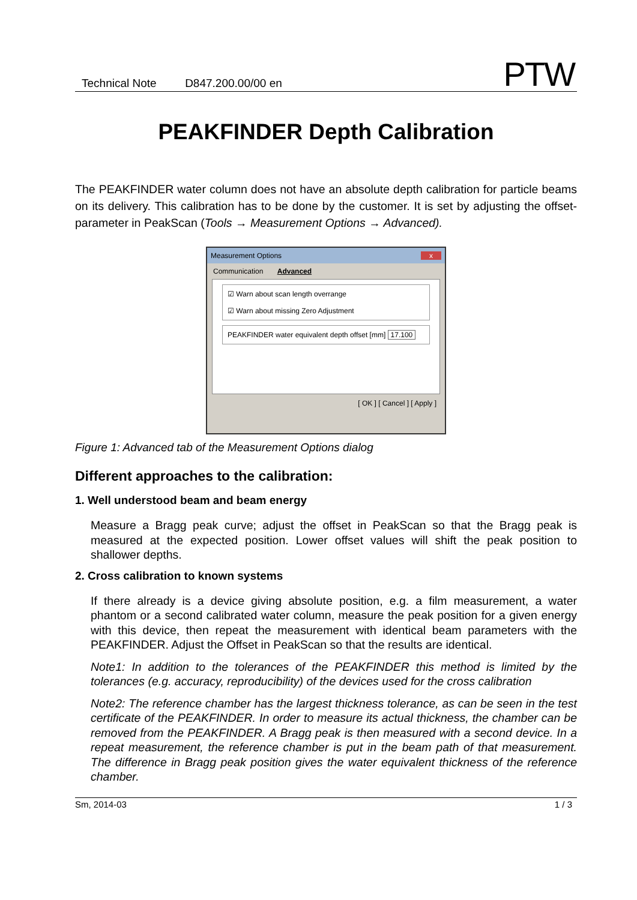Technical Note D847.200.00/00 en PTW
PEAKFINDER Depth Calibration
The PEAKFINDER water column does not have an absolute depth calibration for particle beams on its delivery. This calibration has to be done by the customer. It is set by adjusting the offset-parameter in PeakScan (Tools → Measurement Options → Advanced).
Measurement Options x
Communication Advanced
☑ Warn about scan length overrange
☑ Warn about missing Zero Adjustment
PEAKFINDER water equivalent depth offset [mm] 17.100
[ OK ] [ Cancel ] [ Apply ]
Figure 1: Advanced tab of the Measurement Options dialog
Different approaches to the calibration:
1. Well understood beam and beam energy
Measure a Bragg peak curve; adjust the offset in PeakScan so that the Bragg peak is measured at the expected position. Lower offset values will shift the peak position to shallower depths.
2. Cross calibration to known systems
If there already is a device giving absolute position, e.g. a film measurement, a water phantom or a second calibrated water column, measure the peak position for a given energy with this device, then repeat the measurement with identical beam parameters with the PEAKFINDER. Adjust the Offset in PeakScan so that the results are identical.
Note1: In addition to the tolerances of the PEAKFINDER this method is limited by the tolerances (e.g. accuracy, reproducibility) of the devices used for the cross calibration
Note2: The reference chamber has the largest thickness tolerance, as can be seen in the test certificate of the PEAKFINDER. In order to measure its actual thickness, the chamber can be removed from the PEAKFINDER. A Bragg peak is then measured with a second device. In a repeat measurement, the reference chamber is put in the beam path of that measurement. The difference in Bragg peak position gives the water equivalent thickness of the reference chamber.
Sm, 2014-03 1 / 3